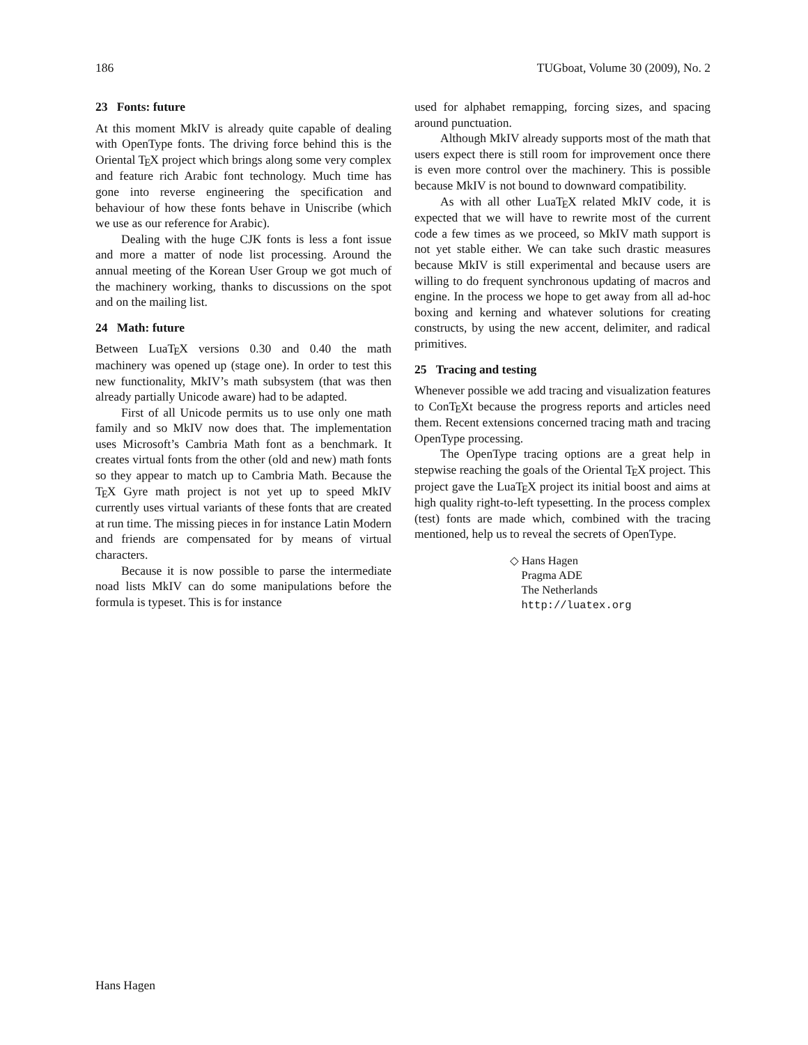186 TUGboat, Volume 30 (2009), No. 2
23 Fonts: future
At this moment MkIV is already quite capable of dealing with OpenType fonts. The driving force behind this is the Oriental TEX project which brings along some very complex and feature rich Arabic font technology. Much time has gone into reverse engineering the specification and behaviour of how these fonts behave in Uniscribe (which we use as our reference for Arabic).
Dealing with the huge CJK fonts is less a font issue and more a matter of node list processing. Around the annual meeting of the Korean User Group we got much of the machinery working, thanks to discussions on the spot and on the mailing list.
24 Math: future
Between LuaTEX versions 0.30 and 0.40 the math machinery was opened up (stage one). In order to test this new functionality, MkIV’s math subsystem (that was then already partially Unicode aware) had to be adapted.
First of all Unicode permits us to use only one math family and so MkIV now does that. The implementation uses Microsoft’s Cambria Math font as a benchmark. It creates virtual fonts from the other (old and new) math fonts so they appear to match up to Cambria Math. Because the TEX Gyre math project is not yet up to speed MkIV currently uses virtual variants of these fonts that are created at run time. The missing pieces in for instance Latin Modern and friends are compensated for by means of virtual characters.
Because it is now possible to parse the intermediate noad lists MkIV can do some manipulations before the formula is typeset. This is for instance
used for alphabet remapping, forcing sizes, and spacing around punctuation.
Although MkIV already supports most of the math that users expect there is still room for improvement once there is even more control over the machinery. This is possible because MkIV is not bound to downward compatibility.
As with all other LuaTEX related MkIV code, it is expected that we will have to rewrite most of the current code a few times as we proceed, so MkIV math support is not yet stable either. We can take such drastic measures because MkIV is still experimental and because users are willing to do frequent synchronous updating of macros and engine. In the process we hope to get away from all ad-hoc boxing and kerning and whatever solutions for creating constructs, by using the new accent, delimiter, and radical primitives.
25 Tracing and testing
Whenever possible we add tracing and visualization features to ConTEXt because the progress reports and articles need them. Recent extensions concerned tracing math and tracing OpenType processing.
The OpenType tracing options are a great help in stepwise reaching the goals of the Oriental TEX project. This project gave the LuaTEX project its initial boost and aims at high quality right-to-left typesetting. In the process complex (test) fonts are made which, combined with the tracing mentioned, help us to reveal the secrets of OpenType.
◇ Hans Hagen
Pragma ADE
The Netherlands
http://luatex.org
Hans Hagen